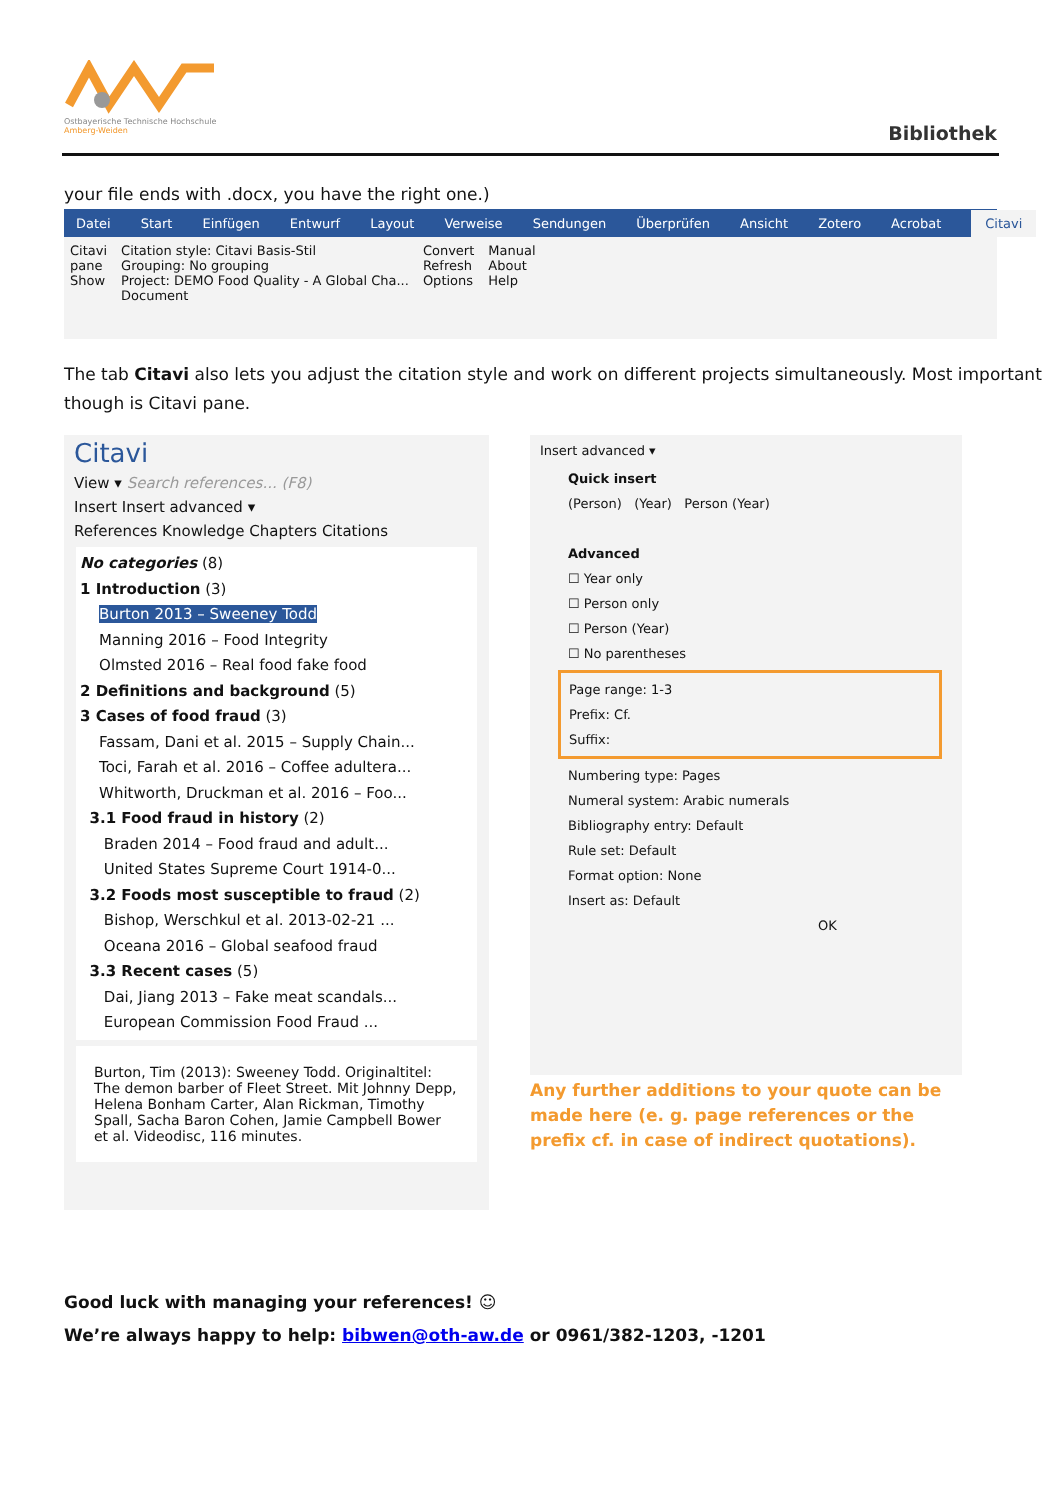Ostbayerische Technische Hochschule
Amberg-Weiden
Bibliothek
your file ends with .docx, you have the right one.)
Datei Start Einfügen Entwurf Layout Verweise Sendungen Überprüfen Ansicht Zotero Acrobat Citavi
Citavi
pane
Show
Citation style: Citavi Basis-Stil
Grouping: No grouping
Project: DEMO Food Quality - A Global Cha...
Document
Convert
Refresh
Options
Manual
About
Help
The tab Citavi also lets you adjust the citation style and work on different projects simultaneously. Most important though is Citavi pane.
Citavi
View ▾ Search references... (F8)
Insert Insert advanced ▾
References Knowledge Chapters Citations
No categories (8)
1 Introduction (3)
Burton 2013 – Sweeney Todd
Manning 2016 – Food Integrity
Olmsted 2016 – Real food fake food
2 Definitions and background (5)
3 Cases of food fraud (3)
Fassam, Dani et al. 2015 – Supply Chain...
Toci, Farah et al. 2016 – Coffee adultera...
Whitworth, Druckman et al. 2016 – Foo...
3.1 Food fraud in history (2)
Braden 2014 – Food fraud and adult...
United States Supreme Court 1914-0...
3.2 Foods most susceptible to fraud (2)
Bishop, Werschkul et al. 2013-02-21 ...
Oceana 2016 – Global seafood fraud
3.3 Recent cases (5)
Dai, Jiang 2013 – Fake meat scandals...
European Commission Food Fraud ...
Burton, Tim (2013): Sweeney Todd. Originaltitel: The demon barber of Fleet Street. Mit Johnny Depp, Helena Bonham Carter, Alan Rickman, Timothy Spall, Sacha Baron Cohen, Jamie Campbell Bower et al. Videodisc, 116 minutes.
Insert advanced ▾
Quick insert
(Person) (Year) Person (Year)
Advanced
☐ Year only
☐ Person only
☐ Person (Year)
☐ No parentheses
Page range: 1-3
Prefix: Cf.
Suffix:
Numbering type: Pages
Numeral system: Arabic numerals
Bibliography entry: Default
Rule set: Default
Format option: None
Insert as: Default
OK
Any further additions to your quote can be made here (e. g. page references or the prefix cf. in case of indirect quotations).
Good luck with managing your references! ☺
We’re always happy to help: bibwen@oth-aw.de or 0961/382-1203, -1201